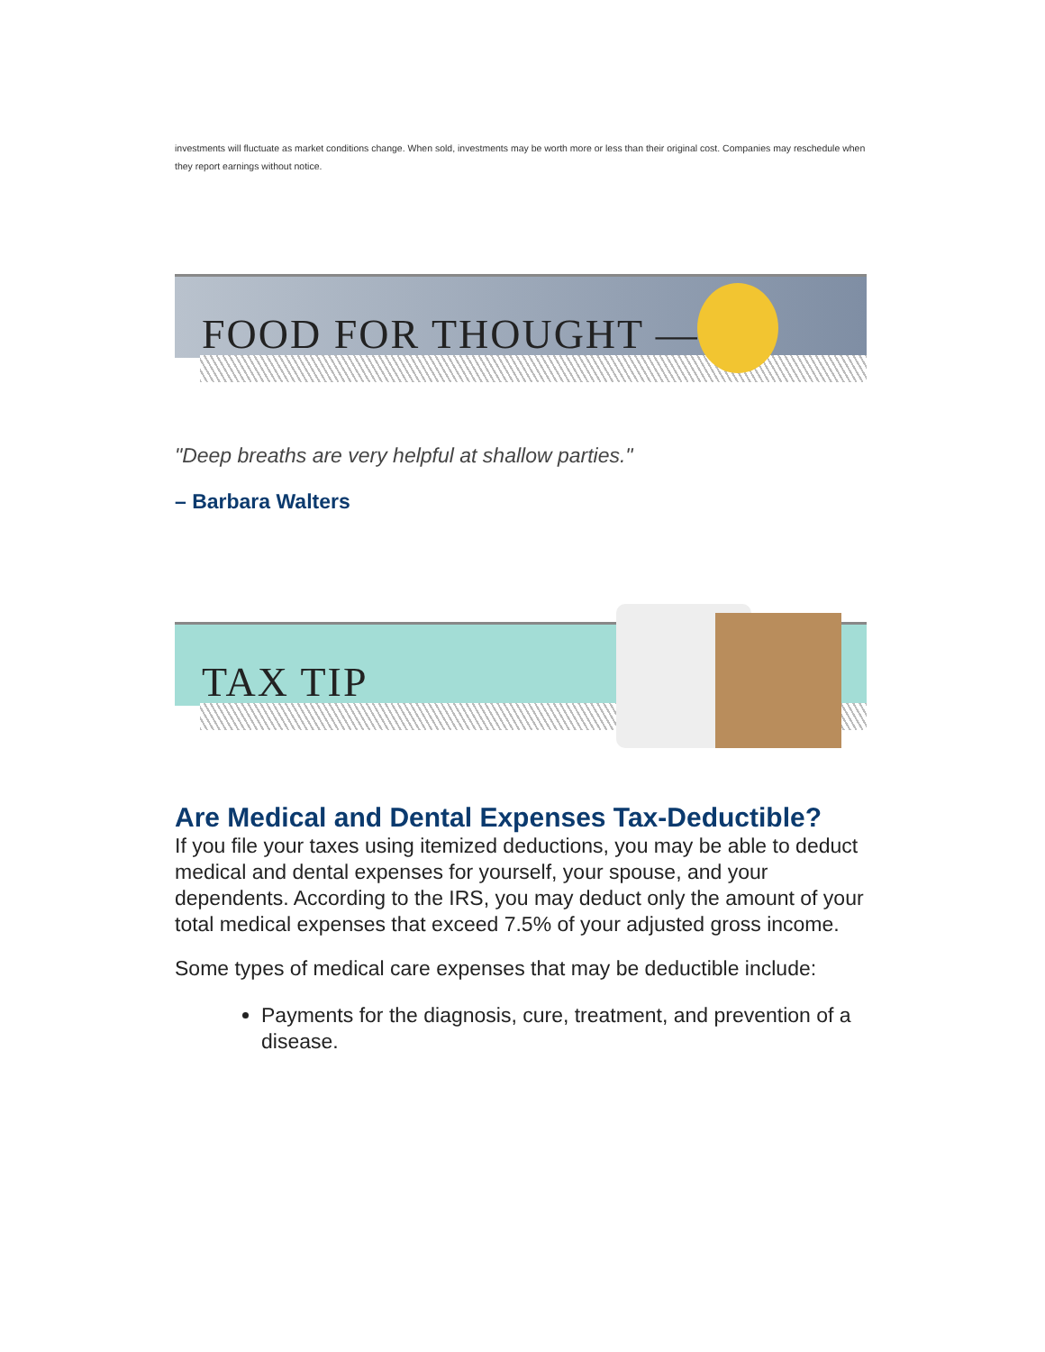investments will fluctuate as market conditions change. When sold, investments may be worth more or less than their original cost. Companies may reschedule when they report earnings without notice.
FOOD FOR THOUGHT —
"Deep breaths are very helpful at shallow parties."
– Barbara Walters
TAX TIP
Are Medical and Dental Expenses Tax-Deductible?
If you file your taxes using itemized deductions, you may be able to deduct medical and dental expenses for yourself, your spouse, and your dependents. According to the IRS, you may deduct only the amount of your total medical expenses that exceed 7.5% of your adjusted gross income.
Some types of medical care expenses that may be deductible include:
Payments for the diagnosis, cure, treatment, and prevention of a disease.